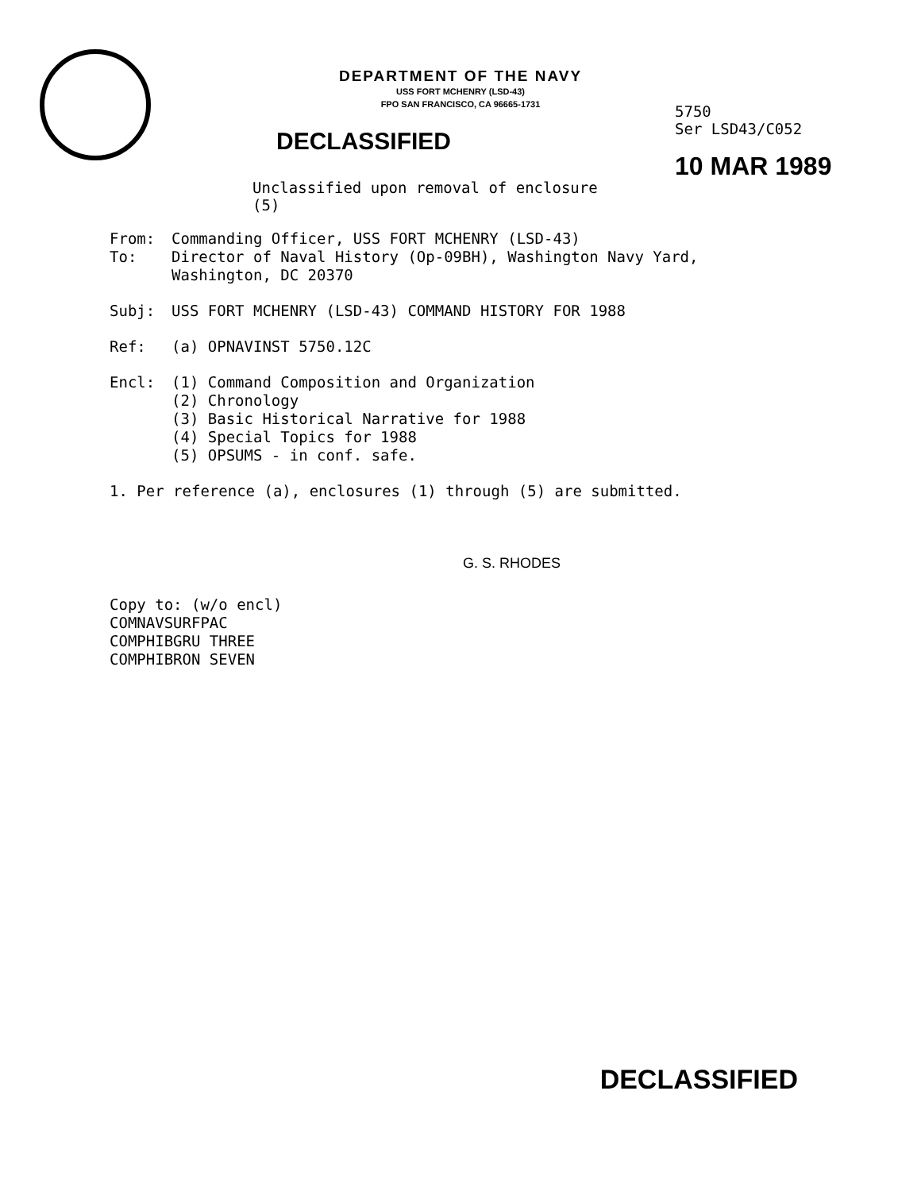DEPARTMENT OF THE NAVY
USS FORT MCHENRY (LSD-43)
FPO SAN FRANCISCO, CA 96665-1731
DECLASSIFIED
Unclassified upon removal of enclosure (5)
5750
Ser LSD43/C052
10 MAR 1989
From: Commanding Officer, USS FORT MCHENRY (LSD-43)
To: Director of Naval History (Op-09BH), Washington Navy Yard,
Washington, DC 20370
Subj: USS FORT MCHENRY (LSD-43) COMMAND HISTORY FOR 1988
Ref: (a) OPNAVINST 5750.12C
Encl: (1) Command Composition and Organization
(2) Chronology
(3) Basic Historical Narrative for 1988
(4) Special Topics for 1988
(5) OPSUMS - in conf. safe.
1. Per reference (a), enclosures (1) through (5) are submitted.
G. S. RHODES
Copy to: (w/o encl)
COMNAVSURFPAC
COMPHIBGRU THREE
COMPHIBRON SEVEN
DECLASSIFIED